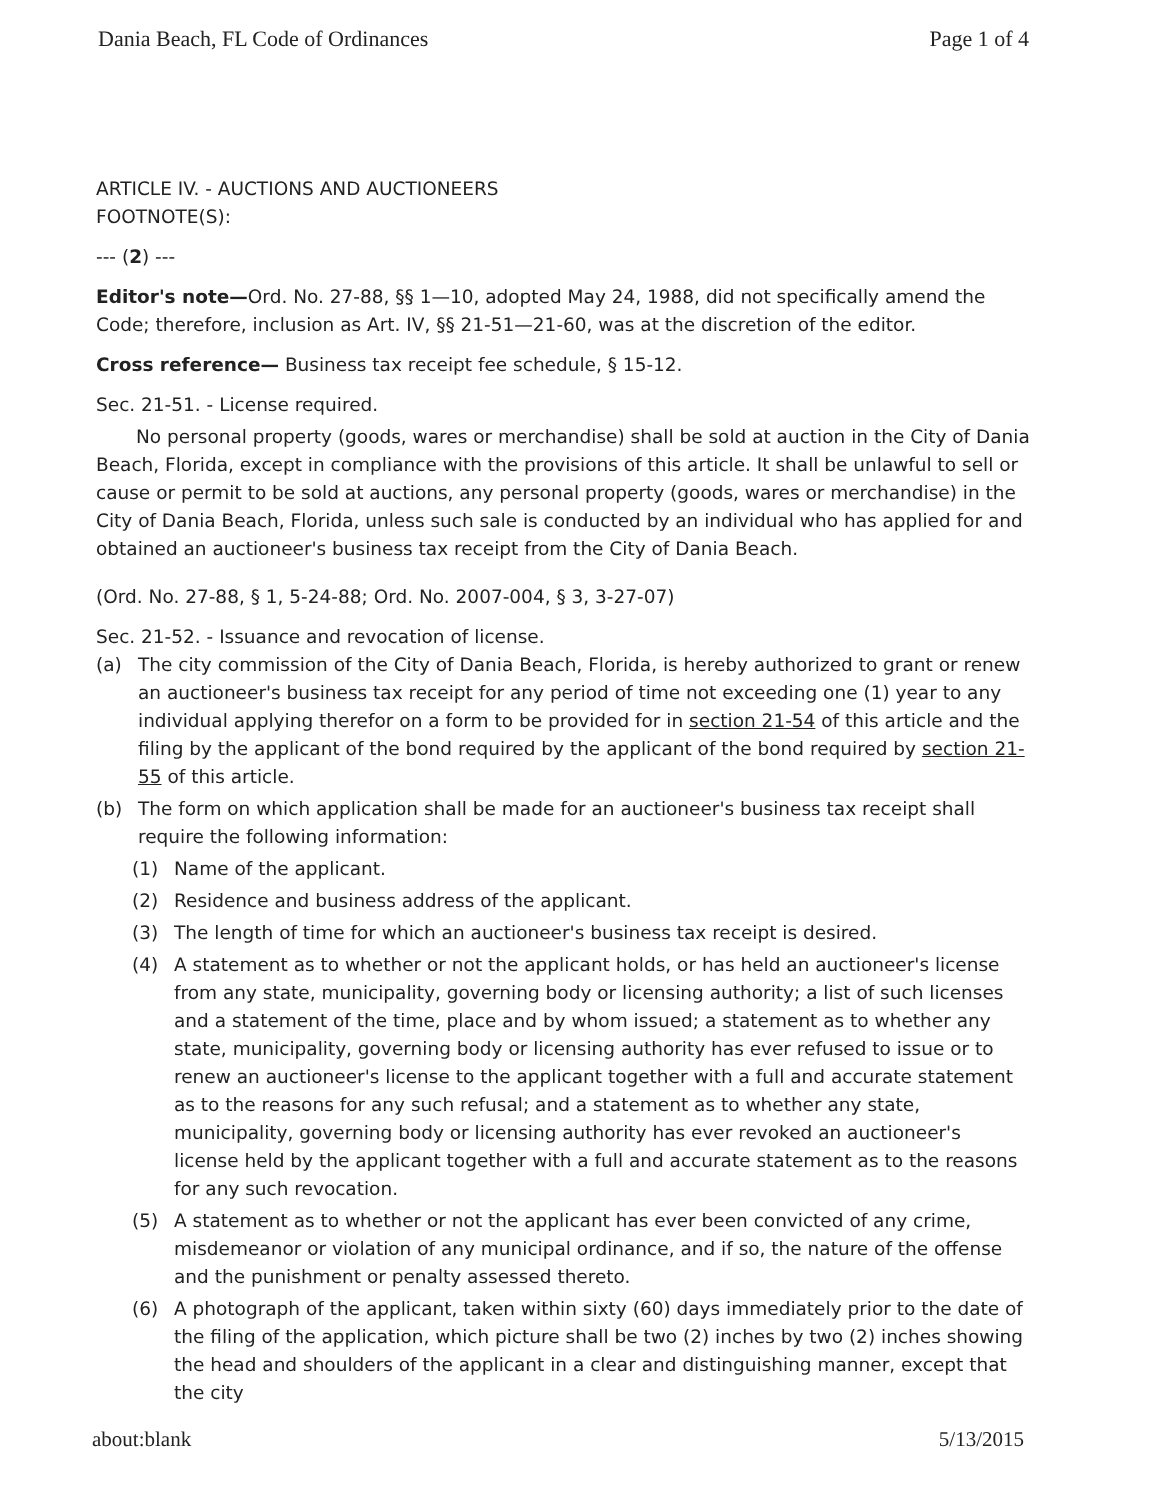Dania Beach, FL Code of Ordinances Page 1 of 4
ARTICLE IV. - AUCTIONS AND AUCTIONEERS
FOOTNOTE(S):
--- (2) ---
Editor's note—Ord. No. 27-88, §§ 1—10, adopted May 24, 1988, did not specifically amend the Code; therefore, inclusion as Art. IV, §§ 21-51—21-60, was at the discretion of the editor.
Cross reference— Business tax receipt fee schedule, § 15-12.
Sec. 21-51. - License required.
No personal property (goods, wares or merchandise) shall be sold at auction in the City of Dania Beach, Florida, except in compliance with the provisions of this article. It shall be unlawful to sell or cause or permit to be sold at auctions, any personal property (goods, wares or merchandise) in the City of Dania Beach, Florida, unless such sale is conducted by an individual who has applied for and obtained an auctioneer's business tax receipt from the City of Dania Beach.
(Ord. No. 27-88, § 1, 5-24-88; Ord. No. 2007-004, § 3, 3-27-07)
Sec. 21-52. - Issuance and revocation of license.
(a) The city commission of the City of Dania Beach, Florida, is hereby authorized to grant or renew an auctioneer's business tax receipt for any period of time not exceeding one (1) year to any individual applying therefor on a form to be provided for in section 21-54 of this article and the filing by the applicant of the bond required by the applicant of the bond required by section 21-55 of this article.
(b) The form on which application shall be made for an auctioneer's business tax receipt shall require the following information:
(1) Name of the applicant.
(2) Residence and business address of the applicant.
(3) The length of time for which an auctioneer's business tax receipt is desired.
(4) A statement as to whether or not the applicant holds, or has held an auctioneer's license from any state, municipality, governing body or licensing authority; a list of such licenses and a statement of the time, place and by whom issued; a statement as to whether any state, municipality, governing body or licensing authority has ever refused to issue or to renew an auctioneer's license to the applicant together with a full and accurate statement as to the reasons for any such refusal; and a statement as to whether any state, municipality, governing body or licensing authority has ever revoked an auctioneer's license held by the applicant together with a full and accurate statement as to the reasons for any such revocation.
(5) A statement as to whether or not the applicant has ever been convicted of any crime, misdemeanor or violation of any municipal ordinance, and if so, the nature of the offense and the punishment or penalty assessed thereto.
(6) A photograph of the applicant, taken within sixty (60) days immediately prior to the date of the filing of the application, which picture shall be two (2) inches by two (2) inches showing the head and shoulders of the applicant in a clear and distinguishing manner, except that the city
about:blank 5/13/2015